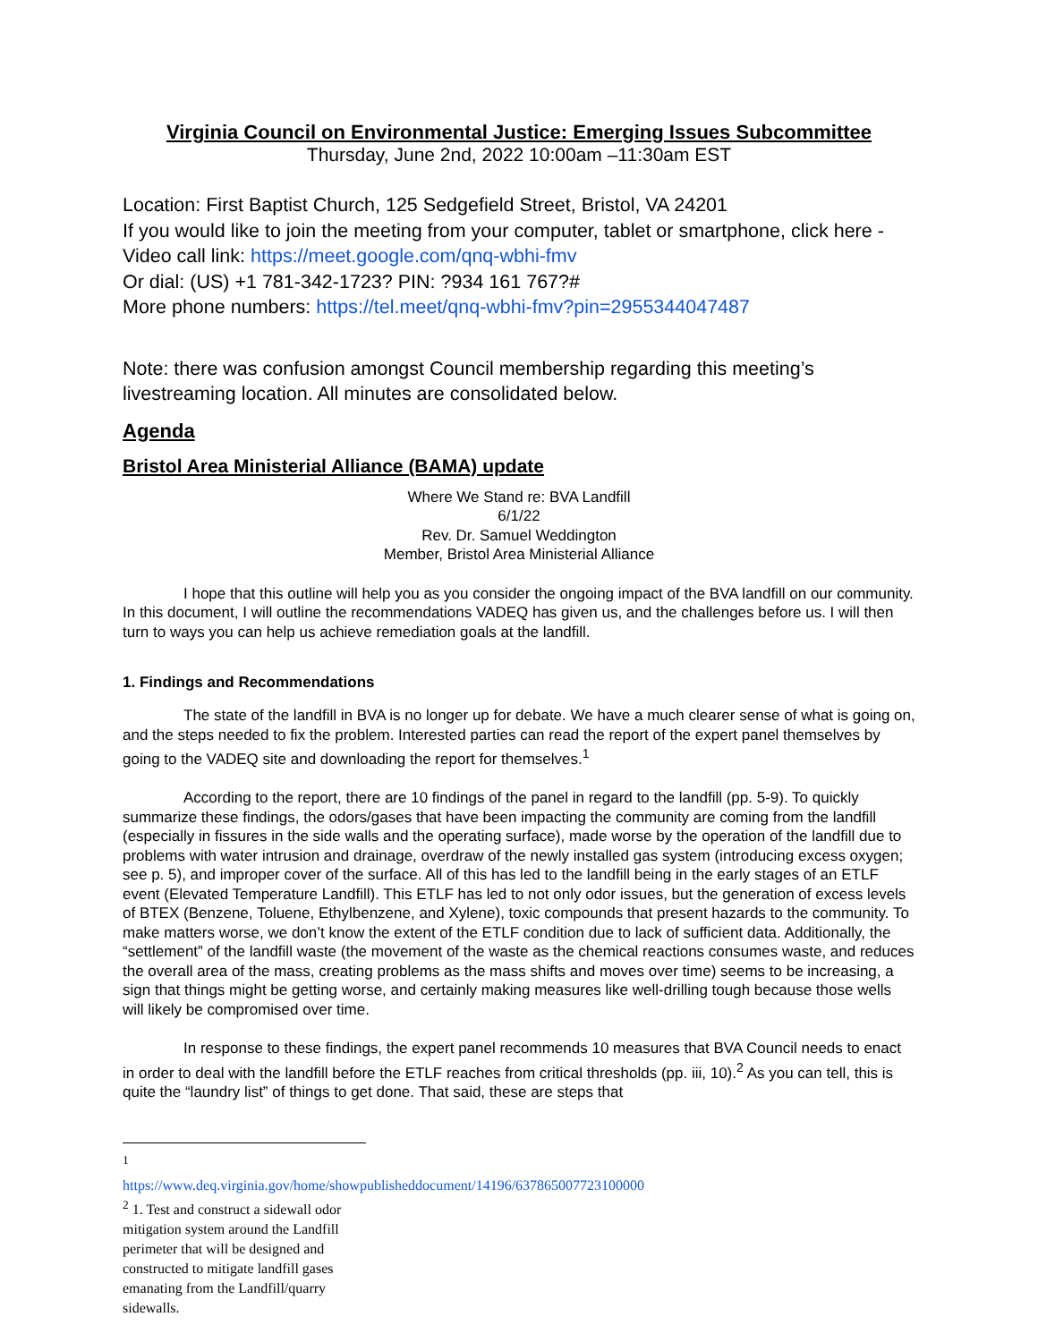Virginia Council on Environmental Justice: Emerging Issues Subcommittee
Thursday, June 2nd, 2022 10:00am –11:30am EST
Location: First Baptist Church, 125 Sedgefield Street, Bristol, VA 24201
If you would like to join the meeting from your computer, tablet or smartphone, click here - Video call link: https://meet.google.com/qnq-wbhi-fmv
Or dial: (US) +1 781-342-1723? PIN: ?934 161 767?#
More phone numbers: https://tel.meet/qnq-wbhi-fmv?pin=2955344047487
Note: there was confusion amongst Council membership regarding this meeting’s livestreaming location. All minutes are consolidated below.
Agenda
Bristol Area Ministerial Alliance (BAMA) update
Where We Stand re: BVA Landfill
6/1/22
Rev. Dr. Samuel Weddington
Member, Bristol Area Ministerial Alliance
I hope that this outline will help you as you consider the ongoing impact of the BVA landfill on our community. In this document, I will outline the recommendations VADEQ has given us, and the challenges before us. I will then turn to ways you can help us achieve remediation goals at the landfill.
1. Findings and Recommendations
The state of the landfill in BVA is no longer up for debate. We have a much clearer sense of what is going on, and the steps needed to fix the problem. Interested parties can read the report of the expert panel themselves by going to the VADEQ site and downloading the report for themselves.<sup>1</sup>
According to the report, there are 10 findings of the panel in regard to the landfill (pp. 5-9). To quickly summarize these findings, the odors/gases that have been impacting the community are coming from the landfill (especially in fissures in the side walls and the operating surface), made worse by the operation of the landfill due to problems with water intrusion and drainage, overdraw of the newly installed gas system (introducing excess oxygen; see p. 5), and improper cover of the surface. All of this has led to the landfill being in the early stages of an ETLF event (Elevated Temperature Landfill). This ETLF has led to not only odor issues, but the generation of excess levels of BTEX (Benzene, Toluene, Ethylbenzene, and Xylene), toxic compounds that present hazards to the community. To make matters worse, we don’t know the extent of the ETLF condition due to lack of sufficient data. Additionally, the “settlement” of the landfill waste (the movement of the waste as the chemical reactions consumes waste, and reduces the overall area of the mass, creating problems as the mass shifts and moves over time) seems to be increasing, a sign that things might be getting worse, and certainly making measures like well-drilling tough because those wells will likely be compromised over time.
In response to these findings, the expert panel recommends 10 measures that BVA Council needs to enact in order to deal with the landfill before the ETLF reaches from critical thresholds (pp. iii, 10).<sup>2</sup> As you can tell, this is quite the “laundry list” of things to get done. That said, these are steps that
<sup>1</sup> https://www.deq.virginia.gov/home/showpublisheddocument/14196/637865007723100000
<sup>2</sup> 1. Test and construct a sidewall odor mitigation system around the Landfill perimeter that will be designed and constructed to mitigate landfill gases emanating from the Landfill/quarry sidewalls.